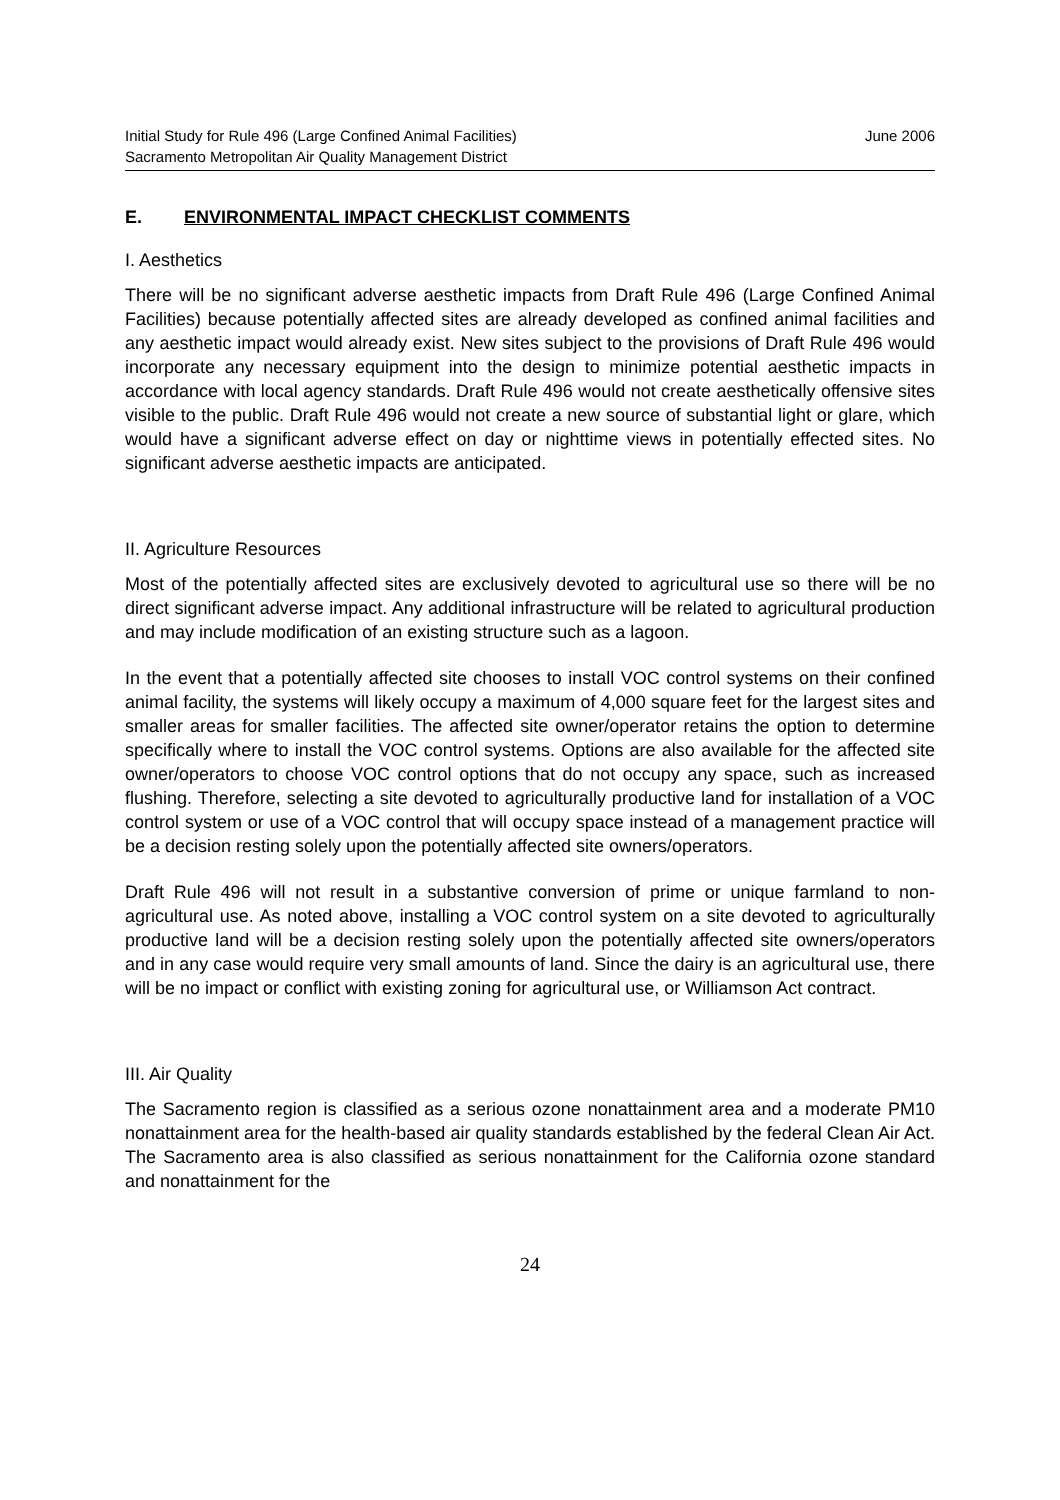Initial Study for Rule 496 (Large Confined Animal Facilities) June 2006
Sacramento Metropolitan Air Quality Management District
E. ENVIRONMENTAL IMPACT CHECKLIST COMMENTS
I. Aesthetics
There will be no significant adverse aesthetic impacts from Draft Rule 496 (Large Confined Animal Facilities) because potentially affected sites are already developed as confined animal facilities and any aesthetic impact would already exist. New sites subject to the provisions of Draft Rule 496 would incorporate any necessary equipment into the design to minimize potential aesthetic impacts in accordance with local agency standards. Draft Rule 496 would not create aesthetically offensive sites visible to the public. Draft Rule 496 would not create a new source of substantial light or glare, which would have a significant adverse effect on day or nighttime views in potentially effected sites. No significant adverse aesthetic impacts are anticipated.
II. Agriculture Resources
Most of the potentially affected sites are exclusively devoted to agricultural use so there will be no direct significant adverse impact. Any additional infrastructure will be related to agricultural production and may include modification of an existing structure such as a lagoon.
In the event that a potentially affected site chooses to install VOC control systems on their confined animal facility, the systems will likely occupy a maximum of 4,000 square feet for the largest sites and smaller areas for smaller facilities. The affected site owner/operator retains the option to determine specifically where to install the VOC control systems. Options are also available for the affected site owner/operators to choose VOC control options that do not occupy any space, such as increased flushing. Therefore, selecting a site devoted to agriculturally productive land for installation of a VOC control system or use of a VOC control that will occupy space instead of a management practice will be a decision resting solely upon the potentially affected site owners/operators.
Draft Rule 496 will not result in a substantive conversion of prime or unique farmland to non-agricultural use. As noted above, installing a VOC control system on a site devoted to agriculturally productive land will be a decision resting solely upon the potentially affected site owners/operators and in any case would require very small amounts of land. Since the dairy is an agricultural use, there will be no impact or conflict with existing zoning for agricultural use, or Williamson Act contract.
III. Air Quality
The Sacramento region is classified as a serious ozone nonattainment area and a moderate PM10 nonattainment area for the health-based air quality standards established by the federal Clean Air Act. The Sacramento area is also classified as serious nonattainment for the California ozone standard and nonattainment for the
24